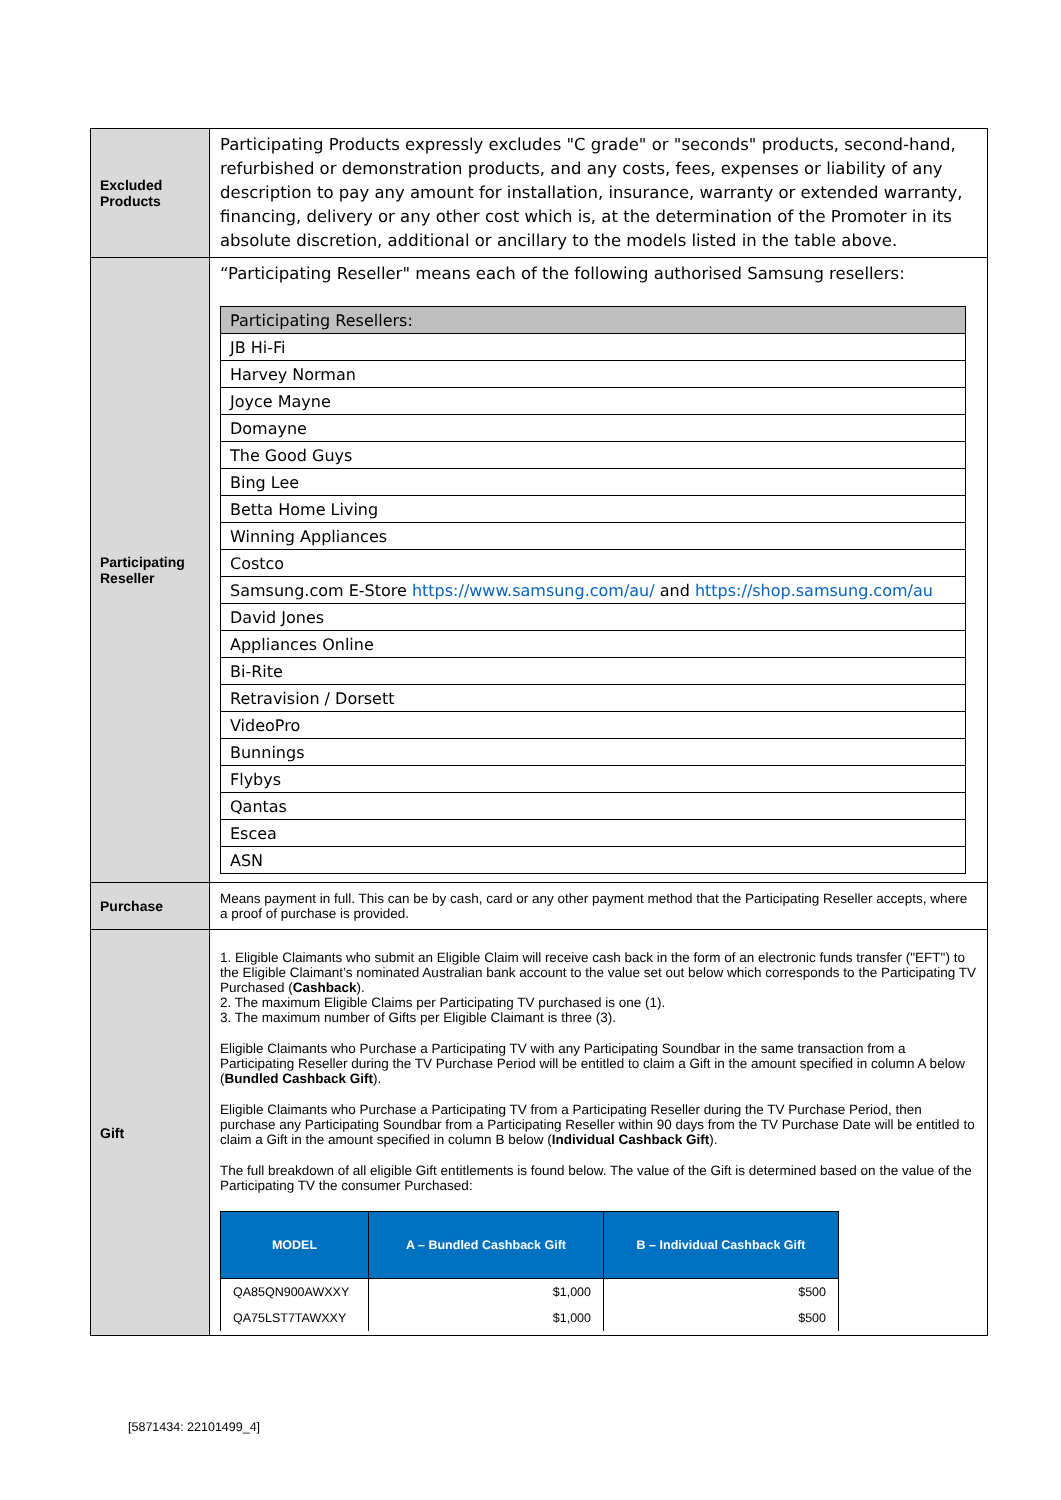| Excluded Products | Participating Products expressly excludes "C grade" or "seconds" products, second-hand, refurbished or demonstration products, and any costs, fees, expenses or liability of any description to pay any amount for installation, insurance, warranty or extended warranty, financing, delivery or any other cost which is, at the determination of the Promoter in its absolute discretion, additional or ancillary to the models listed in the table above. |
| Participating Reseller | “Participating Reseller" means each of the following authorised Samsung resellers: / Participating Resellers: / / JB Hi-Fi / / Harvey Norman / / Joyce Mayne / / Domayne / / The Good Guys / / Bing Lee / / Betta Home Living / / Winning Appliances / / Costco / / Samsung.com E-Store https://www.samsung.com/au/ and https://shop.samsung.com/au / / David Jones / / Appliances Online / / Bi-Rite / / Retravision / Dorsett / / VideoPro / / Bunnings / / Flybys / / Qantas / / Escea / / ASN / |
| Purchase | Means payment in full. This can be by cash, card or any other payment method that the Participating Reseller accepts, where a proof of purchase is provided. |
| Gift | 1. Eligible Claimants who submit an Eligible Claim will receive cash back in the form of an electronic funds transfer ("EFT") to the Eligible Claimant’s nominated Australian bank account to the value set out below which corresponds to the Participating TV Purchased ( Cashback ). 2. The maximum Eligible Claims per Participating TV purchased is one (1). 3. The maximum number of Gifts per Eligible Claimant is three (3). Eligible Claimants who Purchase a Participating TV with any Participating Soundbar in the same transaction from a Participating Reseller during the TV Purchase Period will be entitled to claim a Gift in the amount specified in column A below ( Bundled Cashback Gift ). Eligible Claimants who Purchase a Participating TV from a Participating Reseller during the TV Purchase Period, then purchase any Participating Soundbar from a Participating Reseller within 90 days from the TV Purchase Date will be entitled to claim a Gift in the amount specified in column B below ( Individual Cashback Gift ). The full breakdown of all eligible Gift entitlements is found below. The value of the Gift is determined based on the value of the Participating TV the consumer Purchased: / MODEL / A – Bundled Cashback Gift / B – Individual Cashback Gift / / --- / --- / --- / / QA85QN900AWXXY / $1,000 / $500 / / QA75LST7TAWXXY / $1,000 / $500 / |
[5871434: 22101499_4]